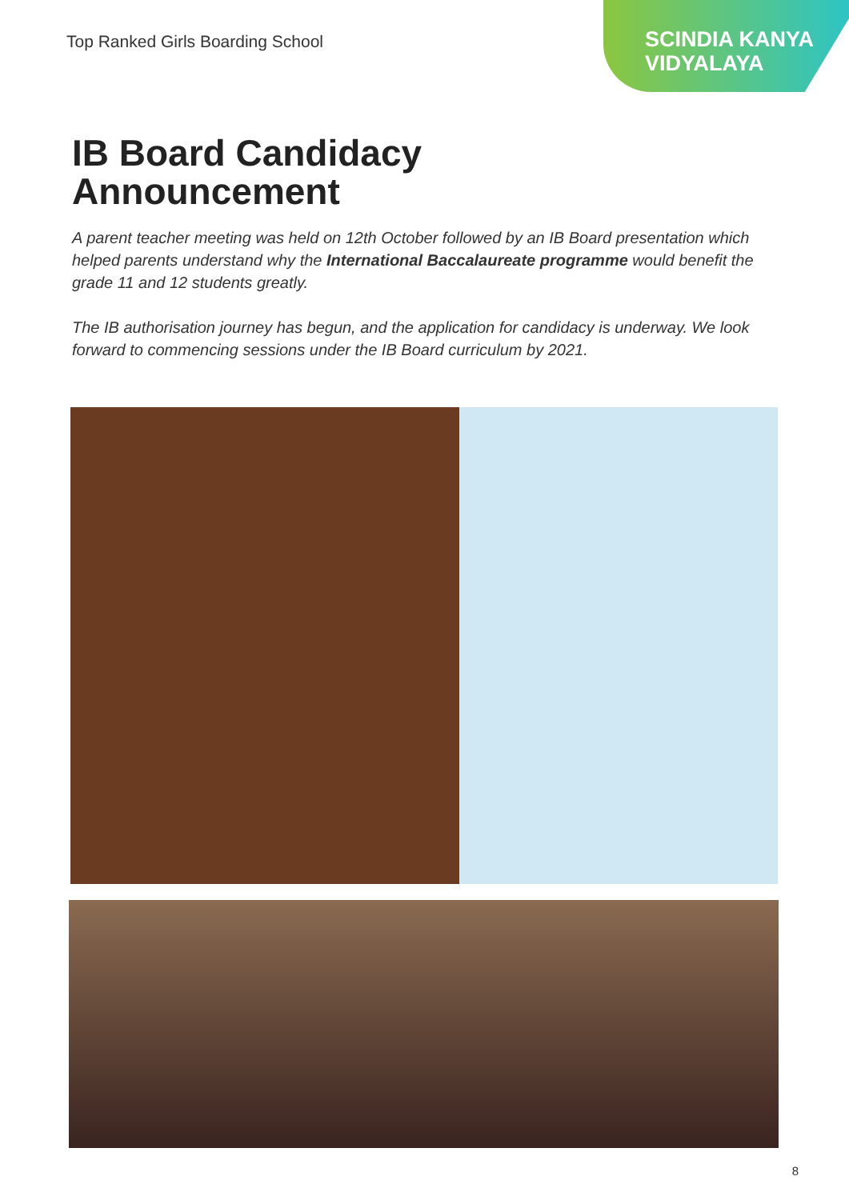Top Ranked Girls Boarding School
SCINDIA KANYA
VIDYALAYA
IB Board Candidacy
Announcement
A parent teacher meeting was held on 12th October followed by an IB Board presentation which helped parents understand why the International Baccalaureate programme would benefit the grade 11 and 12 students greatly.
The IB authorisation journey has begun, and the application for candidacy is underway. We look forward to commencing sessions under the IB Board curriculum by 2021.
8